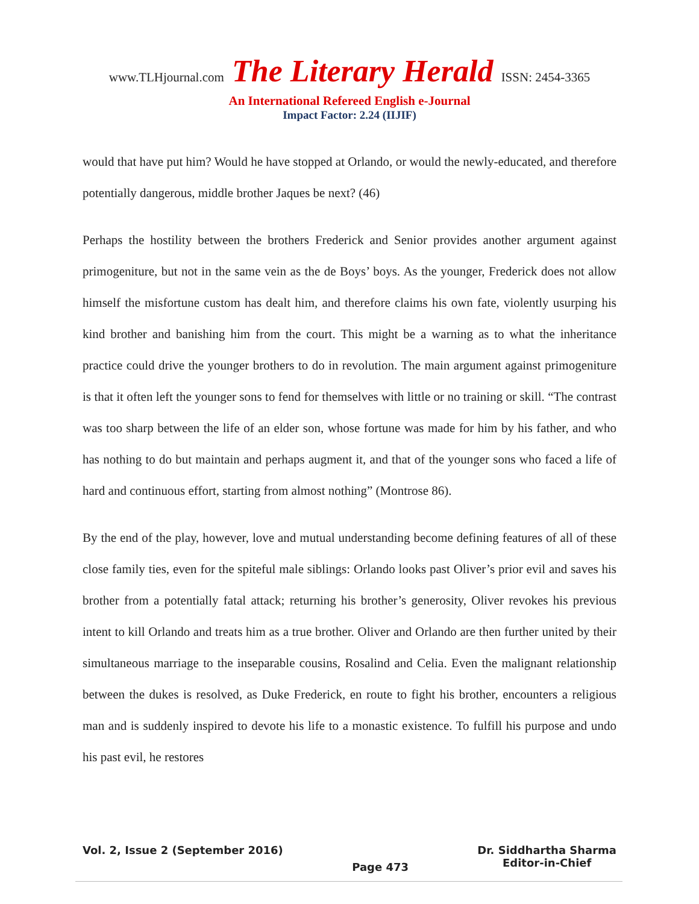www.TLHjournal.com The Literary Herald ISSN: 2454-3365
An International Refereed English e-Journal
Impact Factor: 2.24 (IIJIF)
would that have put him? Would he have stopped at Orlando, or would the newly-educated, and therefore potentially dangerous, middle brother Jaques be next? (46)
Perhaps the hostility between the brothers Frederick and Senior provides another argument against primogeniture, but not in the same vein as the de Boys’ boys. As the younger, Frederick does not allow himself the misfortune custom has dealt him, and therefore claims his own fate, violently usurping his kind brother and banishing him from the court. This might be a warning as to what the inheritance practice could drive the younger brothers to do in revolution. The main argument against primogeniture is that it often left the younger sons to fend for themselves with little or no training or skill. “The contrast was too sharp between the life of an elder son, whose fortune was made for him by his father, and who has nothing to do but maintain and perhaps augment it, and that of the younger sons who faced a life of hard and continuous effort, starting from almost nothing” (Montrose 86).
By the end of the play, however, love and mutual understanding become defining features of all of these close family ties, even for the spiteful male siblings: Orlando looks past Oliver’s prior evil and saves his brother from a potentially fatal attack; returning his brother’s generosity, Oliver revokes his previous intent to kill Orlando and treats him as a true brother. Oliver and Orlando are then further united by their simultaneous marriage to the inseparable cousins, Rosalind and Celia. Even the malignant relationship between the dukes is resolved, as Duke Frederick, en route to fight his brother, encounters a religious man and is suddenly inspired to devote his life to a monastic existence. To fulfill his purpose and undo his past evil, he restores
Vol. 2, Issue 2 (September 2016)
Page 473
Dr. Siddhartha Sharma
Editor-in-Chief